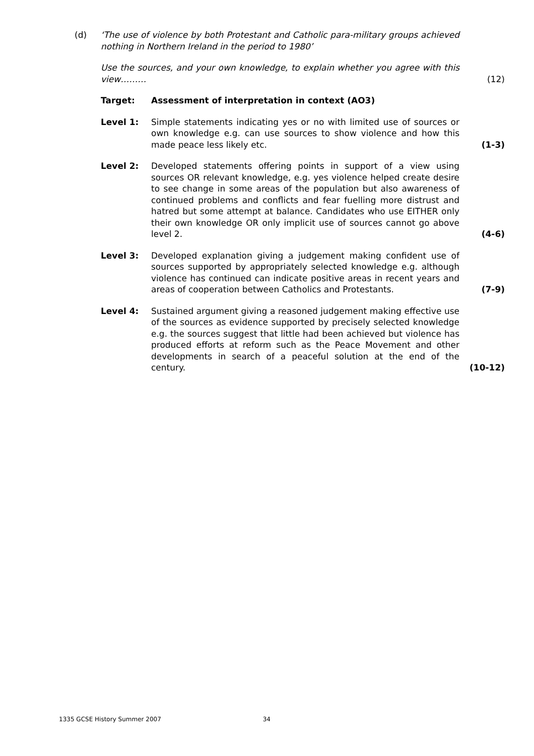(d) ‘The use of violence by both Protestant and Catholic para-military groups achieved nothing in Northern Ireland in the period to 1980’
Use the sources, and your own knowledge, to explain whether you agree with this view………
(12)
Target: Assessment of interpretation in context (AO3)
Level 1: Simple statements indicating yes or no with limited use of sources or own knowledge e.g. can use sources to show violence and how this made peace less likely etc.
(1-3)
Level 2: Developed statements offering points in support of a view using sources OR relevant knowledge, e.g. yes violence helped create desire to see change in some areas of the population but also awareness of continued problems and conflicts and fear fuelling more distrust and hatred but some attempt at balance. Candidates who use EITHER only their own knowledge OR only implicit use of sources cannot go above level 2.
(4-6)
Level 3: Developed explanation giving a judgement making confident use of sources supported by appropriately selected knowledge e.g. although violence has continued can indicate positive areas in recent years and areas of cooperation between Catholics and Protestants.
(7-9)
Level 4: Sustained argument giving a reasoned judgement making effective use of the sources as evidence supported by precisely selected knowledge e.g. the sources suggest that little had been achieved but violence has produced efforts at reform such as the Peace Movement and other developments in search of a peaceful solution at the end of the century.
(10-12)
1335 GCSE History Summer 2007 34